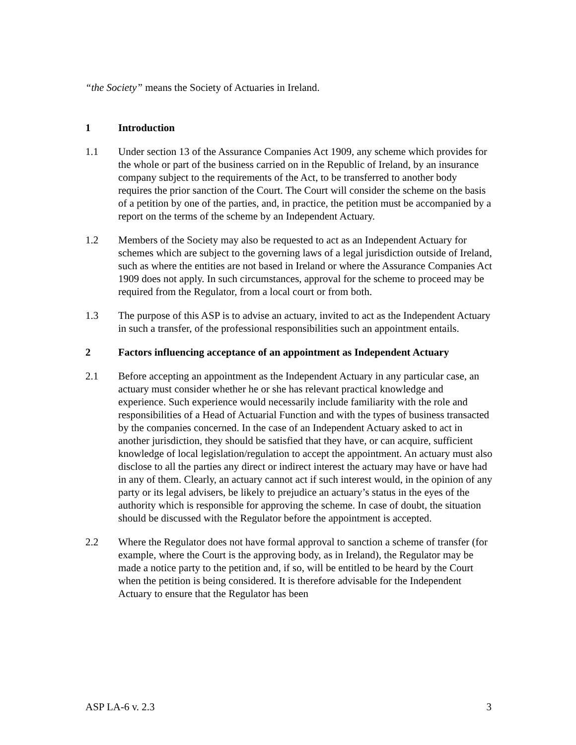“the Society” means the Society of Actuaries in Ireland.
1 Introduction
1.1 Under section 13 of the Assurance Companies Act 1909, any scheme which provides for the whole or part of the business carried on in the Republic of Ireland, by an insurance company subject to the requirements of the Act, to be transferred to another body requires the prior sanction of the Court. The Court will consider the scheme on the basis of a petition by one of the parties, and, in practice, the petition must be accompanied by a report on the terms of the scheme by an Independent Actuary.
1.2 Members of the Society may also be requested to act as an Independent Actuary for schemes which are subject to the governing laws of a legal jurisdiction outside of Ireland, such as where the entities are not based in Ireland or where the Assurance Companies Act 1909 does not apply. In such circumstances, approval for the scheme to proceed may be required from the Regulator, from a local court or from both.
1.3 The purpose of this ASP is to advise an actuary, invited to act as the Independent Actuary in such a transfer, of the professional responsibilities such an appointment entails.
2 Factors influencing acceptance of an appointment as Independent Actuary
2.1 Before accepting an appointment as the Independent Actuary in any particular case, an actuary must consider whether he or she has relevant practical knowledge and experience. Such experience would necessarily include familiarity with the role and responsibilities of a Head of Actuarial Function and with the types of business transacted by the companies concerned. In the case of an Independent Actuary asked to act in another jurisdiction, they should be satisfied that they have, or can acquire, sufficient knowledge of local legislation/regulation to accept the appointment. An actuary must also disclose to all the parties any direct or indirect interest the actuary may have or have had in any of them. Clearly, an actuary cannot act if such interest would, in the opinion of any party or its legal advisers, be likely to prejudice an actuary’s status in the eyes of the authority which is responsible for approving the scheme. In case of doubt, the situation should be discussed with the Regulator before the appointment is accepted.
2.2 Where the Regulator does not have formal approval to sanction a scheme of transfer (for example, where the Court is the approving body, as in Ireland), the Regulator may be made a notice party to the petition and, if so, will be entitled to be heard by the Court when the petition is being considered. It is therefore advisable for the Independent Actuary to ensure that the Regulator has been
ASP LA-6 v. 2.3 3